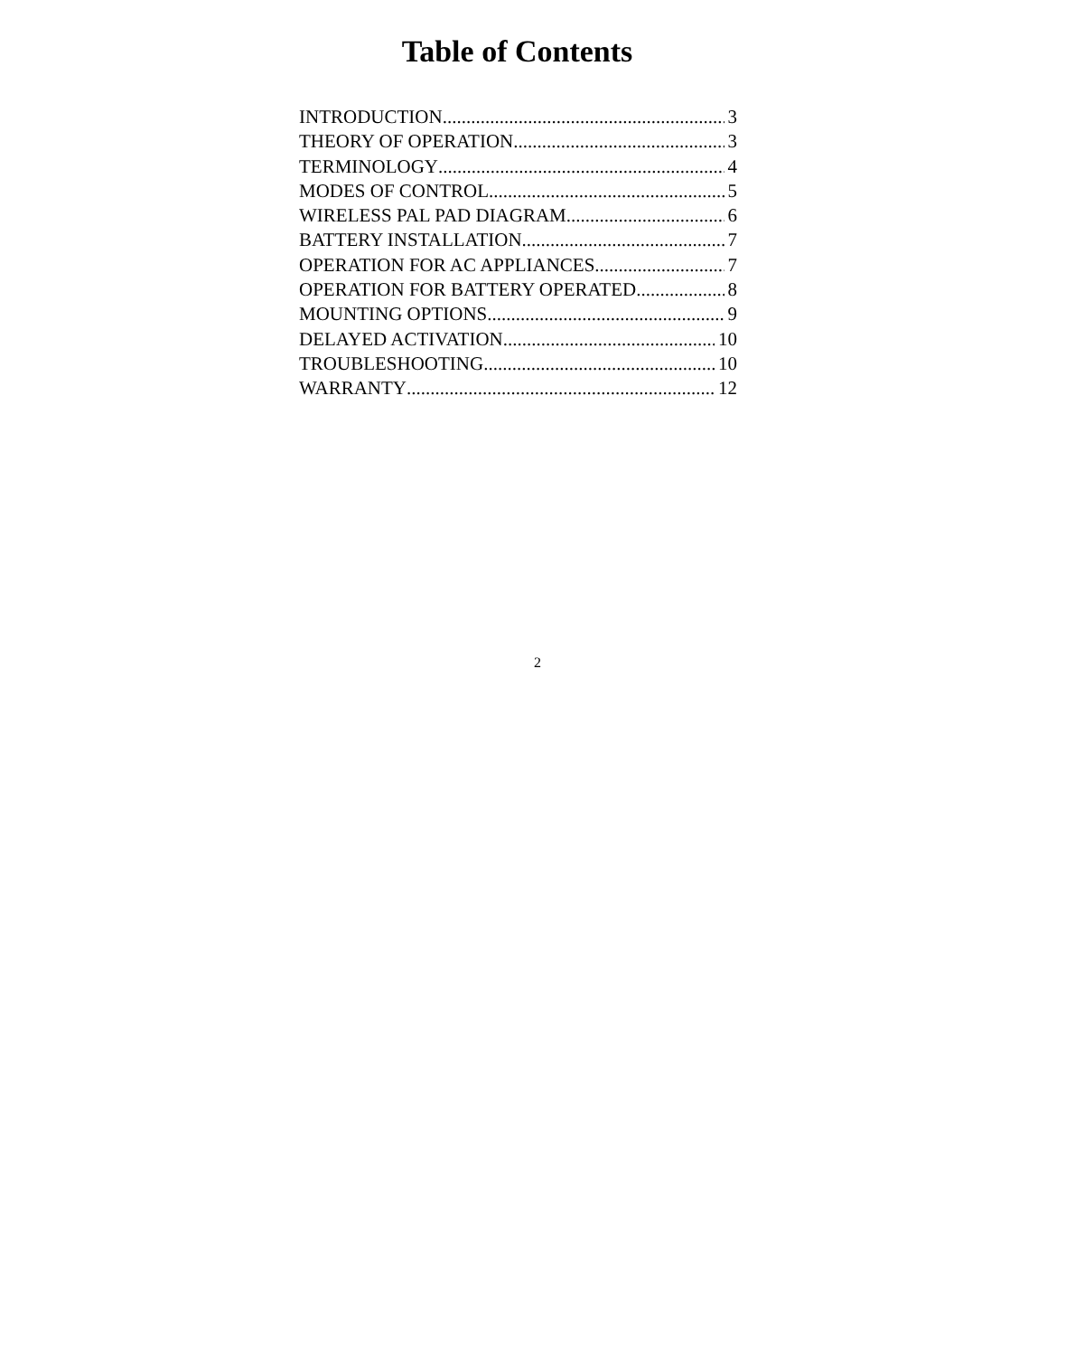Table of Contents
INTRODUCTION 3
THEORY OF OPERATION 3
TERMINOLOGY 4
MODES OF CONTROL 5
WIRELESS PAL PAD DIAGRAM 6
BATTERY INSTALLATION 7
OPERATION FOR AC APPLIANCES 7
OPERATION FOR BATTERY OPERATED 8
MOUNTING OPTIONS 9
DELAYED ACTIVATION 10
TROUBLESHOOTING 10
WARRANTY 12
2